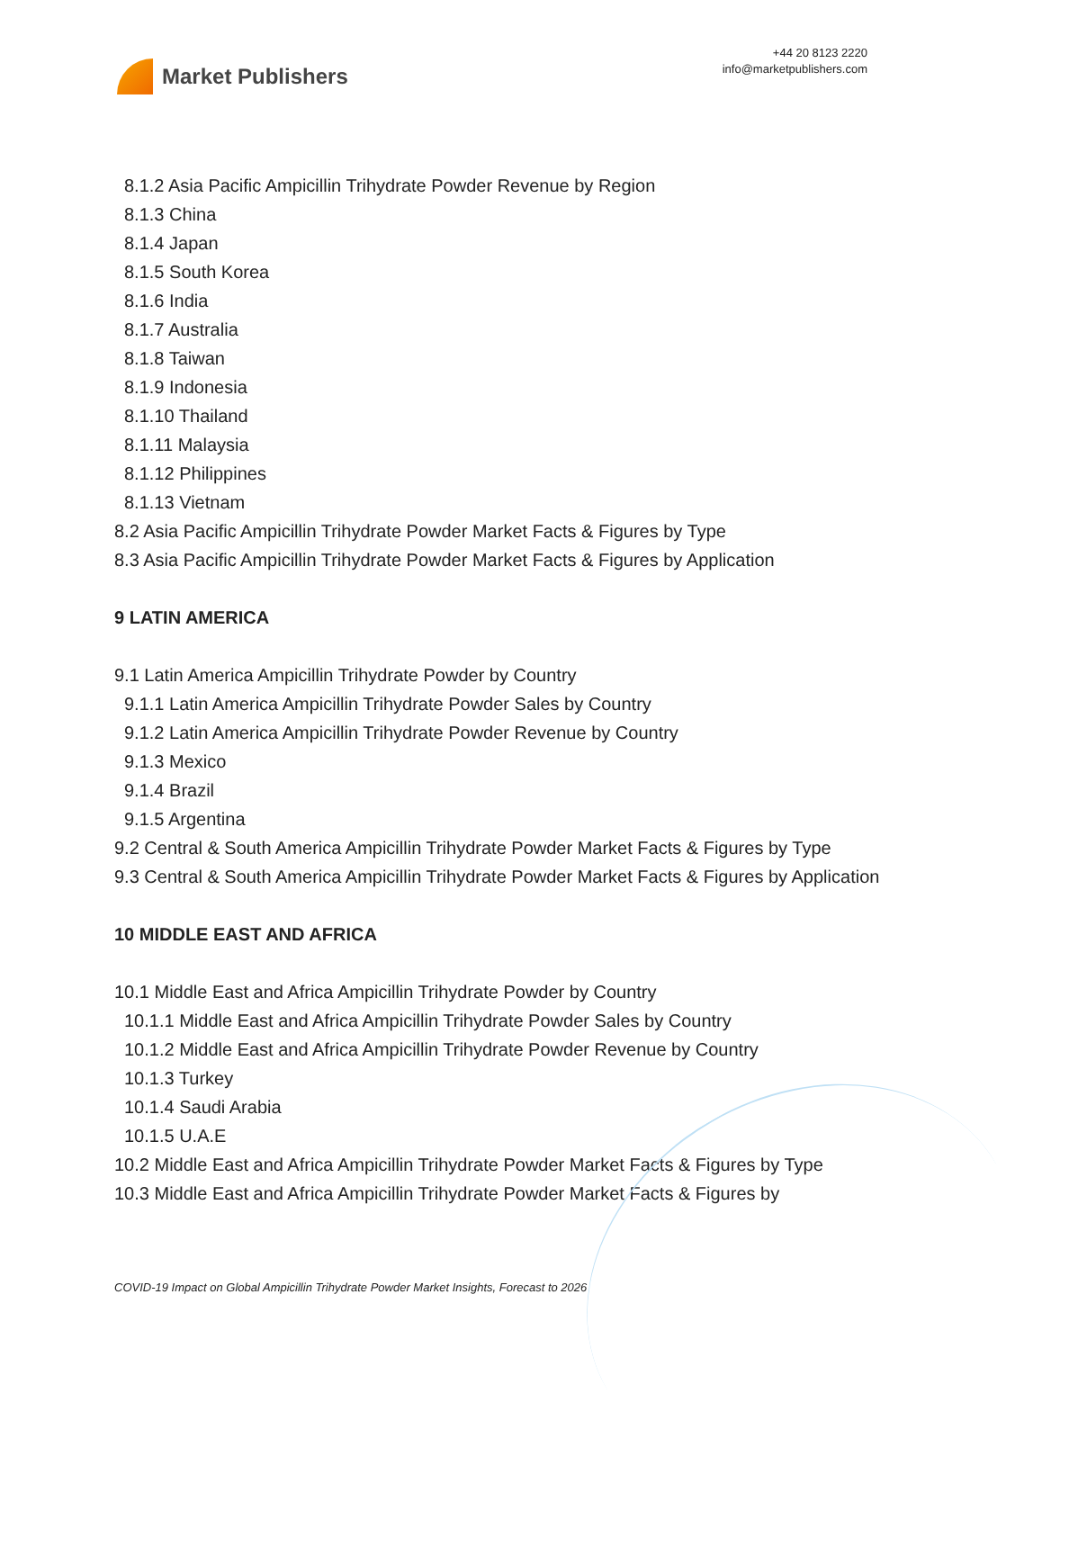Market Publishers
+44 20 8123 2220
info@marketpublishers.com
8.1.2 Asia Pacific Ampicillin Trihydrate Powder Revenue by Region
8.1.3 China
8.1.4 Japan
8.1.5 South Korea
8.1.6 India
8.1.7 Australia
8.1.8 Taiwan
8.1.9 Indonesia
8.1.10 Thailand
8.1.11 Malaysia
8.1.12 Philippines
8.1.13 Vietnam
8.2 Asia Pacific Ampicillin Trihydrate Powder Market Facts & Figures by Type
8.3 Asia Pacific Ampicillin Trihydrate Powder Market Facts & Figures by Application
9 LATIN AMERICA
9.1 Latin America Ampicillin Trihydrate Powder by Country
9.1.1 Latin America Ampicillin Trihydrate Powder Sales by Country
9.1.2 Latin America Ampicillin Trihydrate Powder Revenue by Country
9.1.3 Mexico
9.1.4 Brazil
9.1.5 Argentina
9.2 Central & South America Ampicillin Trihydrate Powder Market Facts & Figures by Type
9.3 Central & South America Ampicillin Trihydrate Powder Market Facts & Figures by Application
10 MIDDLE EAST AND AFRICA
10.1 Middle East and Africa Ampicillin Trihydrate Powder by Country
10.1.1 Middle East and Africa Ampicillin Trihydrate Powder Sales by Country
10.1.2 Middle East and Africa Ampicillin Trihydrate Powder Revenue by Country
10.1.3 Turkey
10.1.4 Saudi Arabia
10.1.5 U.A.E
10.2 Middle East and Africa Ampicillin Trihydrate Powder Market Facts & Figures by Type
10.3 Middle East and Africa Ampicillin Trihydrate Powder Market Facts & Figures by
COVID-19 Impact on Global Ampicillin Trihydrate Powder Market Insights, Forecast to 2026